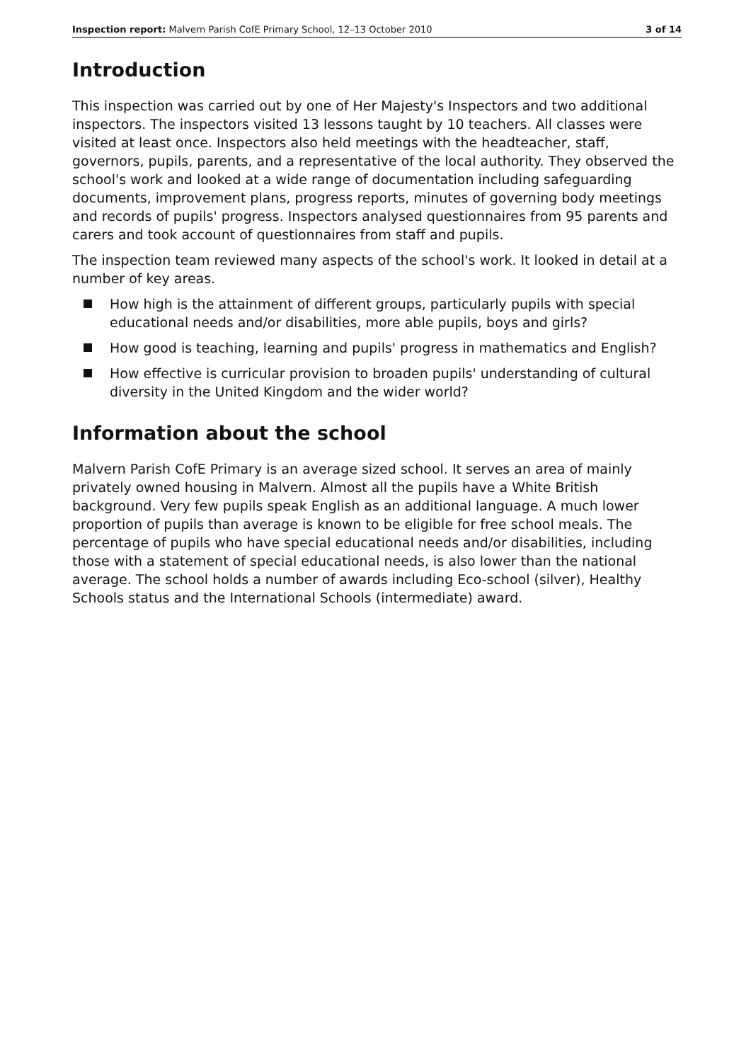Inspection report: Malvern Parish CofE Primary School, 12–13 October 2010 3 of 14
Introduction
This inspection was carried out by one of Her Majesty's Inspectors and two additional inspectors. The inspectors visited 13 lessons taught by 10 teachers. All classes were visited at least once. Inspectors also held meetings with the headteacher, staff, governors, pupils, parents, and a representative of the local authority. They observed the school's work and looked at a wide range of documentation including safeguarding documents, improvement plans, progress reports, minutes of governing body meetings and records of pupils' progress. Inspectors analysed questionnaires from 95 parents and carers and took account of questionnaires from staff and pupils.
The inspection team reviewed many aspects of the school's work. It looked in detail at a number of key areas.
How high is the attainment of different groups, particularly pupils with special educational needs and/or disabilities, more able pupils, boys and girls?
How good is teaching, learning and pupils' progress in mathematics and English?
How effective is curricular provision to broaden pupils' understanding of cultural diversity in the United Kingdom and the wider world?
Information about the school
Malvern Parish CofE Primary is an average sized school. It serves an area of mainly privately owned housing in Malvern. Almost all the pupils have a White British background. Very few pupils speak English as an additional language. A much lower proportion of pupils than average is known to be eligible for free school meals. The percentage of pupils who have special educational needs and/or disabilities, including those with a statement of special educational needs, is also lower than the national average. The school holds a number of awards including Eco-school (silver), Healthy Schools status and the International Schools (intermediate) award.